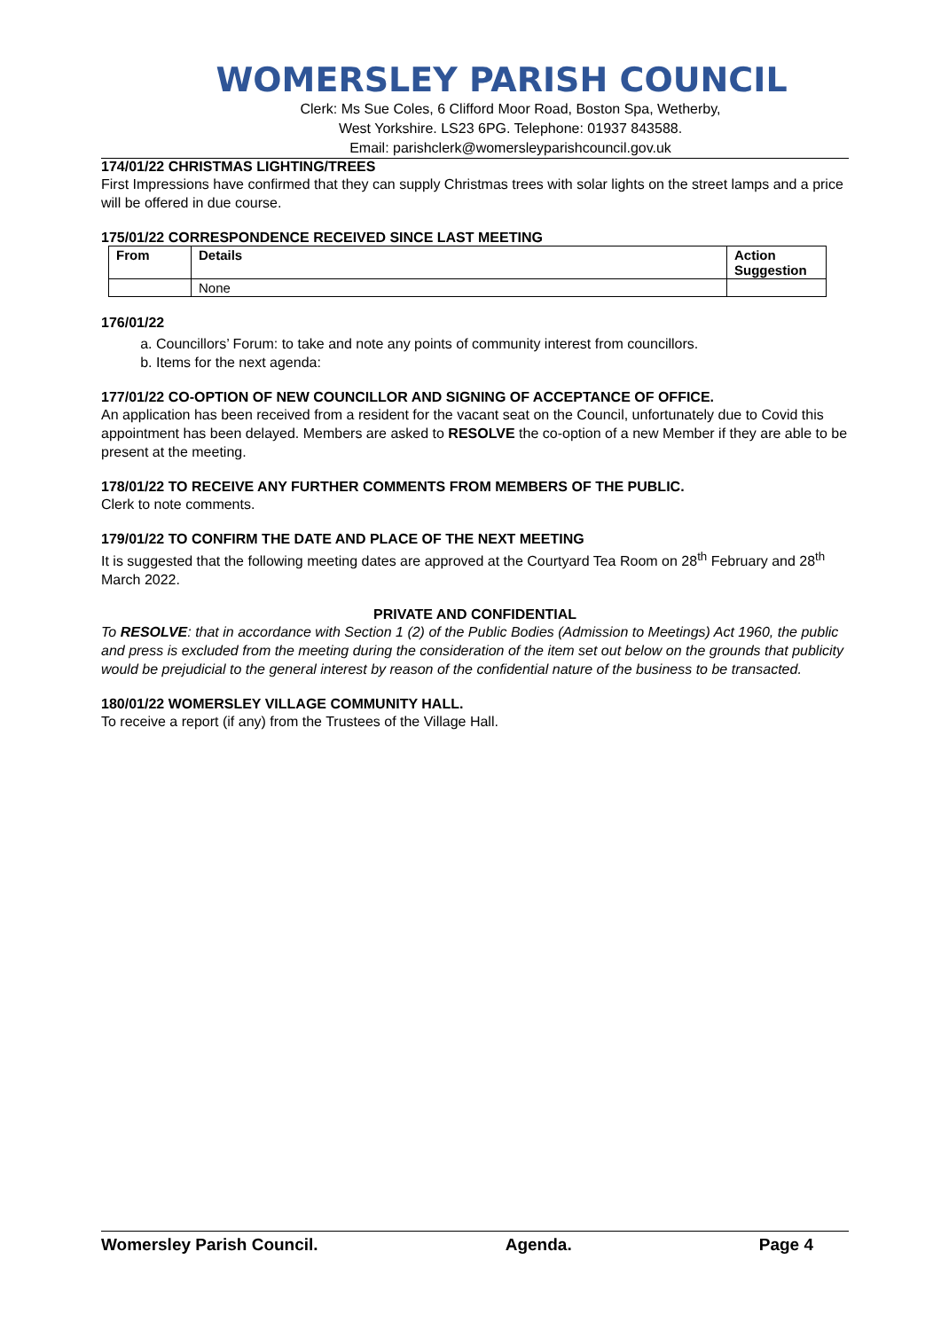WOMERSLEY PARISH COUNCIL
Clerk: Ms Sue Coles, 6 Clifford Moor Road, Boston Spa, Wetherby,
West Yorkshire. LS23 6PG. Telephone: 01937 843588.
Email: parishclerk@womersleyparishcouncil.gov.uk
174/01/22 CHRISTMAS LIGHTING/TREES
First Impressions have confirmed that they can supply Christmas trees with solar lights on the street lamps and a price will be offered in due course.
175/01/22 CORRESPONDENCE RECEIVED SINCE LAST MEETING
| From | Details | Action Suggestion |
| --- | --- | --- |
| | None | |
176/01/22
a. Councillors’ Forum: to take and note any points of community interest from councillors.
b. Items for the next agenda:
177/01/22 CO-OPTION OF NEW COUNCILLOR AND SIGNING OF ACCEPTANCE OF OFFICE.
An application has been received from a resident for the vacant seat on the Council, unfortunately due to Covid this appointment has been delayed. Members are asked to RESOLVE the co-option of a new Member if they are able to be present at the meeting.
178/01/22 TO RECEIVE ANY FURTHER COMMENTS FROM MEMBERS OF THE PUBLIC.
Clerk to note comments.
179/01/22 TO CONFIRM THE DATE AND PLACE OF THE NEXT MEETING
It is suggested that the following meeting dates are approved at the Courtyard Tea Room on 28<sup>th</sup> February and 28<sup>th</sup> March 2022.
PRIVATE AND CONFIDENTIAL
To RESOLVE: that in accordance with Section 1 (2) of the Public Bodies (Admission to Meetings) Act 1960, the public and press is excluded from the meeting during the consideration of the item set out below on the grounds that publicity would be prejudicial to the general interest by reason of the confidential nature of the business to be transacted.
180/01/22 WOMERSLEY VILLAGE COMMUNITY HALL.
To receive a report (if any) from the Trustees of the Village Hall.
Womersley Parish Council. Agenda. Page 4